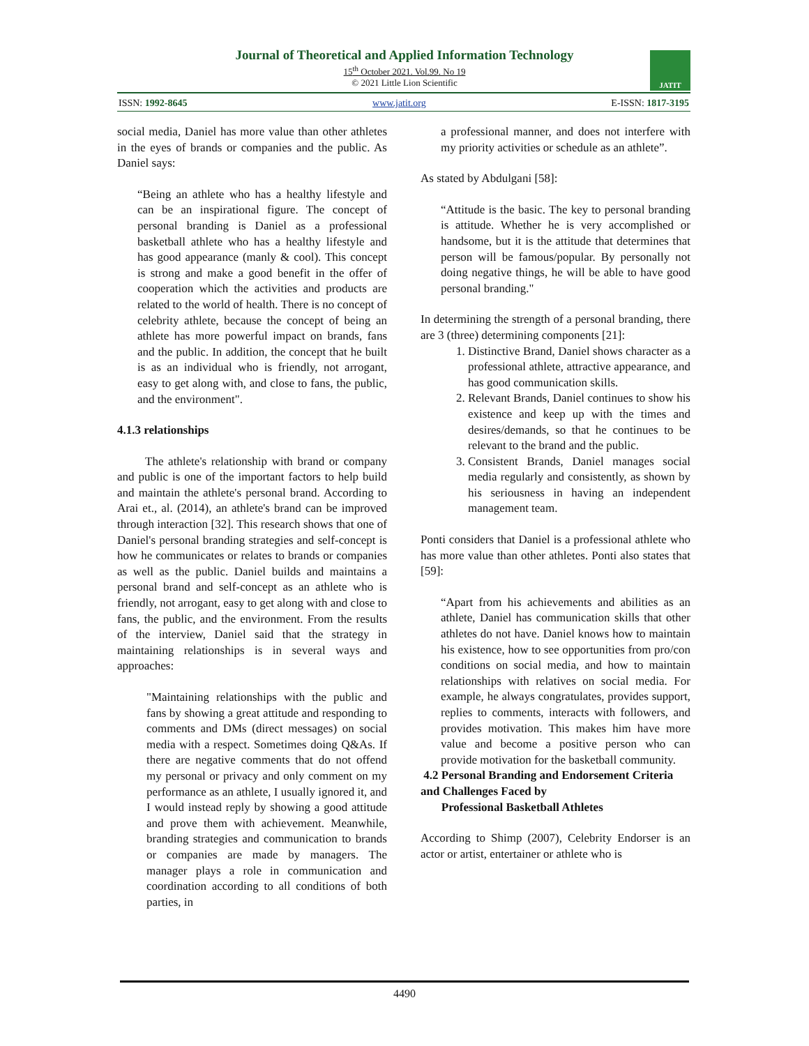Journal of Theoretical and Applied Information Technology
15<sup>th</sup> October 2021. Vol.99. No 19
© 2021 Little Lion Scientific
JATIT
ISSN: 1992-8645 www.jatit.org E-ISSN: 1817-3195
social media, Daniel has more value than other athletes in the eyes of brands or companies and the public. As Daniel says:
“Being an athlete who has a healthy lifestyle and can be an inspirational figure. The concept of personal branding is Daniel as a professional basketball athlete who has a healthy lifestyle and has good appearance (manly & cool). This concept is strong and make a good benefit in the offer of cooperation which the activities and products are related to the world of health. There is no concept of celebrity athlete, because the concept of being an athlete has more powerful impact on brands, fans and the public. In addition, the concept that he built is as an individual who is friendly, not arrogant, easy to get along with, and close to fans, the public, and the environment".
4.1.3 relationships
The athlete's relationship with brand or company and public is one of the important factors to help build and maintain the athlete's personal brand. According to Arai et., al. (2014), an athlete's brand can be improved through interaction [32]. This research shows that one of Daniel's personal branding strategies and self-concept is how he communicates or relates to brands or companies as well as the public. Daniel builds and maintains a personal brand and self-concept as an athlete who is friendly, not arrogant, easy to get along with and close to fans, the public, and the environment. From the results of the interview, Daniel said that the strategy in maintaining relationships is in several ways and approaches:
"Maintaining relationships with the public and fans by showing a great attitude and responding to comments and DMs (direct messages) on social media with a respect. Sometimes doing Q&As. If there are negative comments that do not offend my personal or privacy and only comment on my performance as an athlete, I usually ignored it, and I would instead reply by showing a good attitude and prove them with achievement. Meanwhile, branding strategies and communication to brands or companies are made by managers. The manager plays a role in communication and coordination according to all conditions of both parties, in
a professional manner, and does not interfere with my priority activities or schedule as an athlete”.
As stated by Abdulgani [58]:
“Attitude is the basic. The key to personal branding is attitude. Whether he is very accomplished or handsome, but it is the attitude that determines that person will be famous/popular. By personally not doing negative things, he will be able to have good personal branding."
In determining the strength of a personal branding, there are 3 (three) determining components [21]:
1. Distinctive Brand, Daniel shows character as a professional athlete, attractive appearance, and has good communication skills.
2. Relevant Brands, Daniel continues to show his existence and keep up with the times and desires/demands, so that he continues to be relevant to the brand and the public.
3. Consistent Brands, Daniel manages social media regularly and consistently, as shown by his seriousness in having an independent management team.
Ponti considers that Daniel is a professional athlete who has more value than other athletes. Ponti also states that [59]:
“Apart from his achievements and abilities as an athlete, Daniel has communication skills that other athletes do not have. Daniel knows how to maintain his existence, how to see opportunities from pro/con conditions on social media, and how to maintain relationships with relatives on social media. For example, he always congratulates, provides support, replies to comments, interacts with followers, and provides motivation. This makes him have more value and become a positive person who can provide motivation for the basketball community.
4.2 Personal Branding and Endorsement Criteria and Challenges Faced by
Professional Basketball Athletes
According to Shimp (2007), Celebrity Endorser is an actor or artist, entertainer or athlete who is
4490